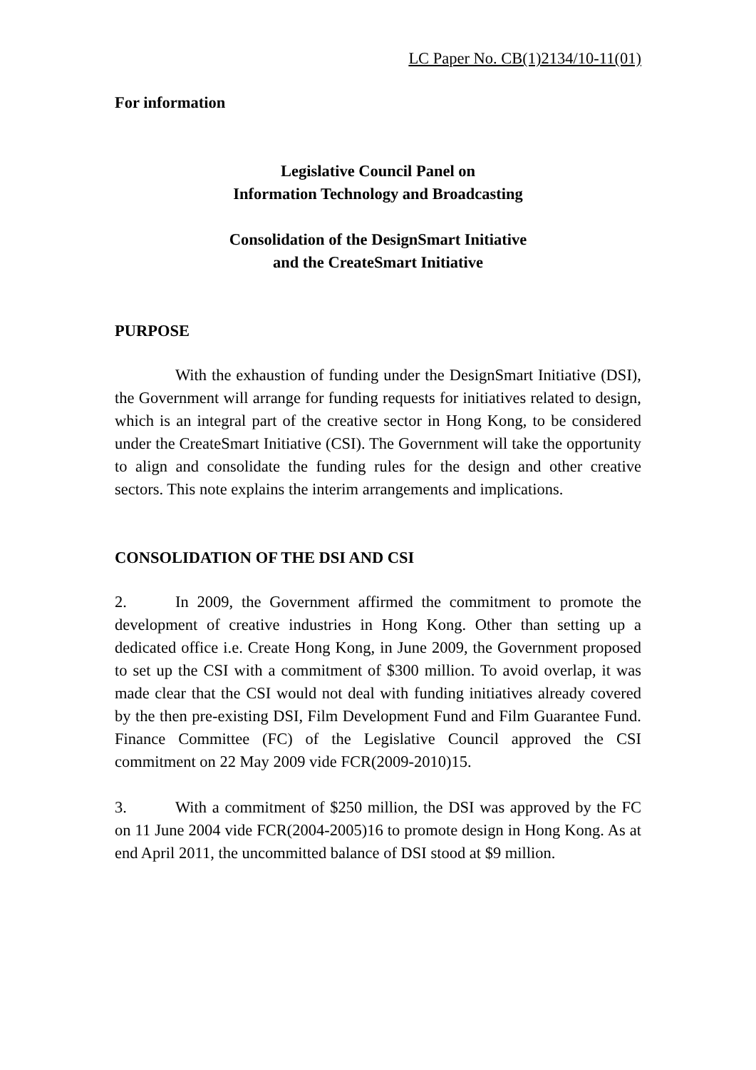LC Paper No. CB(1)2134/10-11(01)
For information
Legislative Council Panel on
Information Technology and Broadcasting
Consolidation of the DesignSmart Initiative
and the CreateSmart Initiative
PURPOSE
With the exhaustion of funding under the DesignSmart Initiative (DSI), the Government will arrange for funding requests for initiatives related to design, which is an integral part of the creative sector in Hong Kong, to be considered under the CreateSmart Initiative (CSI). The Government will take the opportunity to align and consolidate the funding rules for the design and other creative sectors. This note explains the interim arrangements and implications.
CONSOLIDATION OF THE DSI AND CSI
2. In 2009, the Government affirmed the commitment to promote the development of creative industries in Hong Kong. Other than setting up a dedicated office i.e. Create Hong Kong, in June 2009, the Government proposed to set up the CSI with a commitment of $300 million. To avoid overlap, it was made clear that the CSI would not deal with funding initiatives already covered by the then pre-existing DSI, Film Development Fund and Film Guarantee Fund. Finance Committee (FC) of the Legislative Council approved the CSI commitment on 22 May 2009 vide FCR(2009-2010)15.
3. With a commitment of $250 million, the DSI was approved by the FC on 11 June 2004 vide FCR(2004-2005)16 to promote design in Hong Kong. As at end April 2011, the uncommitted balance of DSI stood at $9 million.